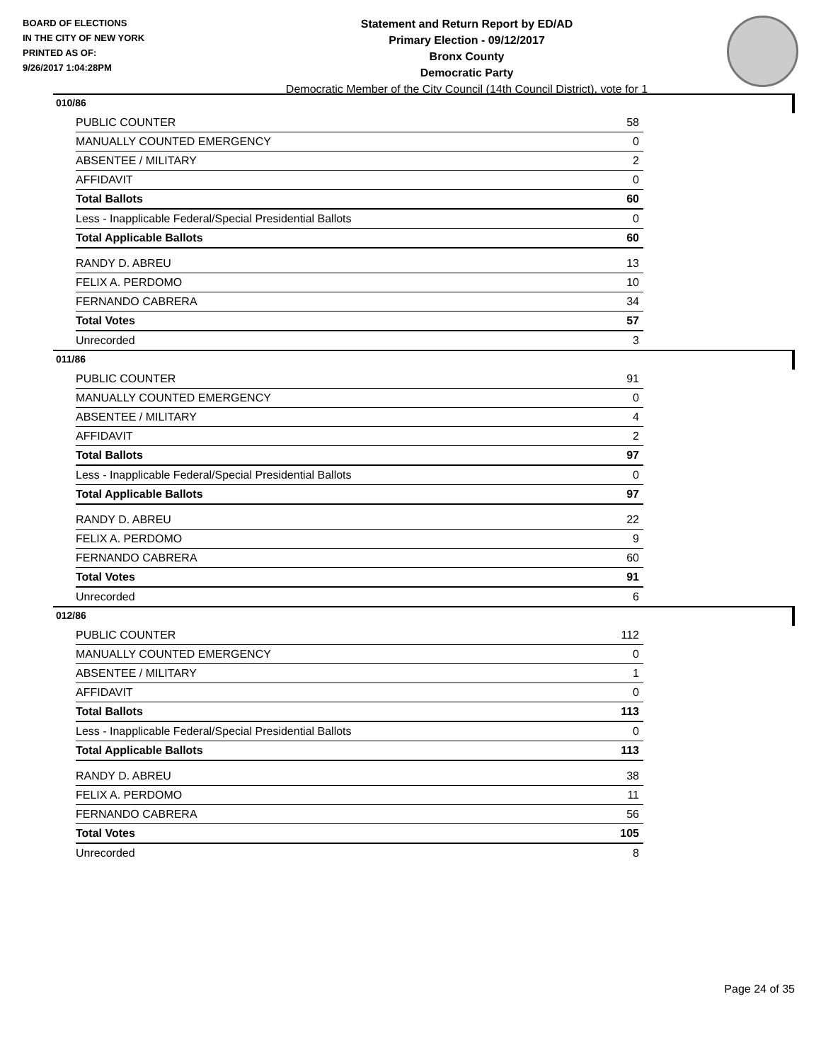BOARD OF ELECTIONS
IN THE CITY OF NEW YORK
PRINTED AS OF:
9/26/2017 1:04:28PM
Statement and Return Report by ED/AD
Primary Election - 09/12/2017
Bronx County
Democratic Party
Democratic Member of the City Council (14th Council District), vote for 1
010/86
| PUBLIC COUNTER | 58 |
| MANUALLY COUNTED EMERGENCY | 0 |
| ABSENTEE / MILITARY | 2 |
| AFFIDAVIT | 0 |
| Total Ballots | 60 |
| Less - Inapplicable Federal/Special Presidential Ballots | 0 |
| Total Applicable Ballots | 60 |
| RANDY D. ABREU | 13 |
| FELIX A. PERDOMO | 10 |
| FERNANDO CABRERA | 34 |
| Total Votes | 57 |
| Unrecorded | 3 |
011/86
| PUBLIC COUNTER | 91 |
| MANUALLY COUNTED EMERGENCY | 0 |
| ABSENTEE / MILITARY | 4 |
| AFFIDAVIT | 2 |
| Total Ballots | 97 |
| Less - Inapplicable Federal/Special Presidential Ballots | 0 |
| Total Applicable Ballots | 97 |
| RANDY D. ABREU | 22 |
| FELIX A. PERDOMO | 9 |
| FERNANDO CABRERA | 60 |
| Total Votes | 91 |
| Unrecorded | 6 |
012/86
| PUBLIC COUNTER | 112 |
| MANUALLY COUNTED EMERGENCY | 0 |
| ABSENTEE / MILITARY | 1 |
| AFFIDAVIT | 0 |
| Total Ballots | 113 |
| Less - Inapplicable Federal/Special Presidential Ballots | 0 |
| Total Applicable Ballots | 113 |
| RANDY D. ABREU | 38 |
| FELIX A. PERDOMO | 11 |
| FERNANDO CABRERA | 56 |
| Total Votes | 105 |
| Unrecorded | 8 |
Page 24 of 35